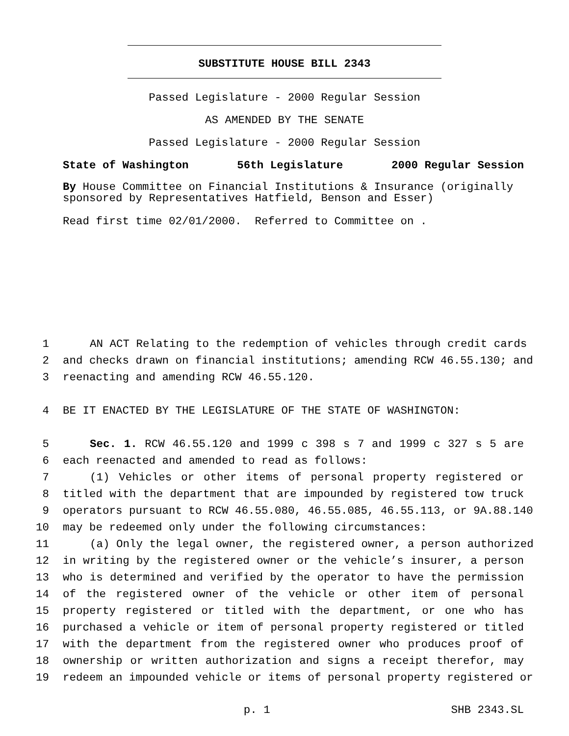SUBSTITUTE HOUSE BILL 2343
Passed Legislature - 2000 Regular Session
AS AMENDED BY THE SENATE
Passed Legislature - 2000 Regular Session
State of Washington 56th Legislature 2000 Regular Session
By House Committee on Financial Institutions & Insurance (originally sponsored by Representatives Hatfield, Benson and Esser)
Read first time 02/01/2000. Referred to Committee on .
1 AN ACT Relating to the redemption of vehicles through credit cards
2 and checks drawn on financial institutions; amending RCW 46.55.130; and
3 reenacting and amending RCW 46.55.120.
4 BE IT ENACTED BY THE LEGISLATURE OF THE STATE OF WASHINGTON:
5 Sec. 1. RCW 46.55.120 and 1999 c 398 s 7 and 1999 c 327 s 5 are
6 each reenacted and amended to read as follows:
7 (1) Vehicles or other items of personal property registered or
8 titled with the department that are impounded by registered tow truck
9 operators pursuant to RCW 46.55.080, 46.55.085, 46.55.113, or 9A.88.140
10 may be redeemed only under the following circumstances:
11 (a) Only the legal owner, the registered owner, a person authorized
12 in writing by the registered owner or the vehicle’s insurer, a person
13 who is determined and verified by the operator to have the permission
14 of the registered owner of the vehicle or other item of personal
15 property registered or titled with the department, or one who has
16 purchased a vehicle or item of personal property registered or titled
17 with the department from the registered owner who produces proof of
18 ownership or written authorization and signs a receipt therefor, may
19 redeem an impounded vehicle or items of personal property registered or
p. 1 SHB 2343.SL